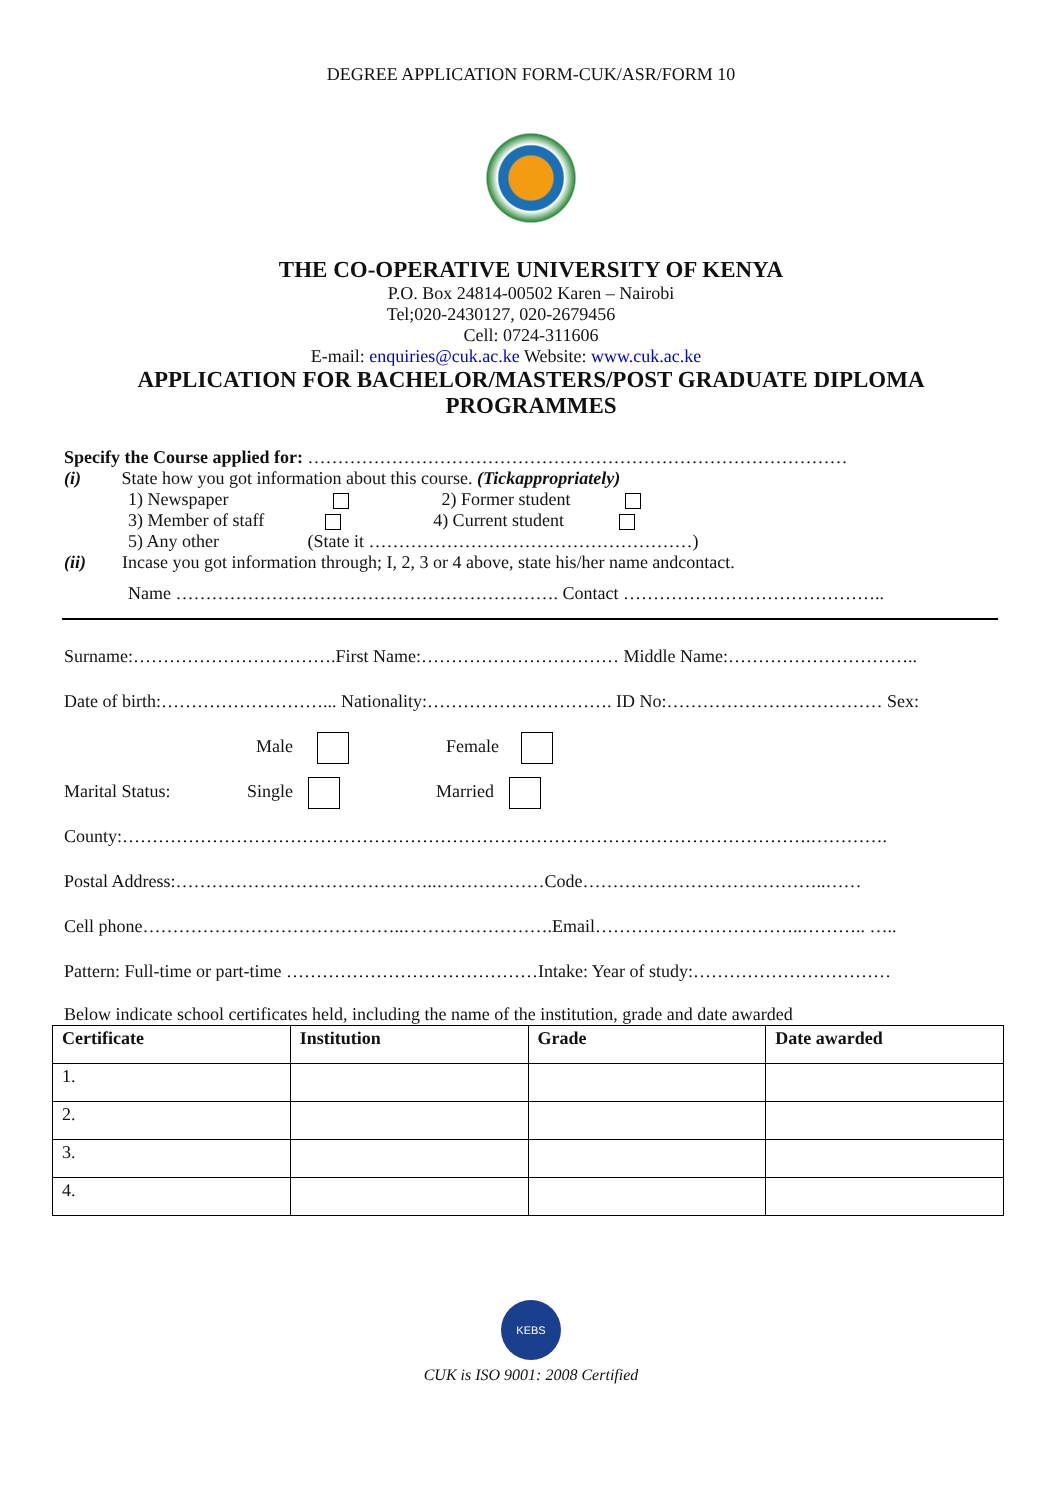DEGREE APPLICATION FORM-CUK/ASR/FORM 10
THE CO-OPERATIVE UNIVERSITY OF KENYA
P.O. Box 24814-00502 Karen – Nairobi
Tel;020-2430127, 020-2679456
Cell: 0724-311606
E-mail: enquiries@cuk.ac.ke Website: www.cuk.ac.ke
APPLICATION FOR BACHELOR/MASTERS/POST GRADUATE DIPLOMA
PROGRAMMES
Specify the Course applied for: ………………………………………………………………………………
(i) State how you got information about this course. (Tickappropriately)
1) Newspaper 2) Former student
3) Member of staff 4) Current student
5) Any other (State it ………………………………………………)
(ii) Incase you got information through; I, 2, 3 or 4 above, state his/her name andcontact.
Name ………………………………………………………. Contact ……………………………………..
Surname:…………………………….First Name:…………………………… Middle Name:…………………………..
Date of birth:………………………... Nationality:…………………………. ID No:……………………………… Sex:
Male Female
Marital Status: Single Married
County:…………………………………………………………………………………………………….………….
Postal Address:……………………………………..………………Code…………………………………..……
Cell phone……………………………………..…………………….Email……………………………..……….. …..
Pattern: Full-time or part-time ……………………………………Intake: Year of study:……………………………
Below indicate school certificates held, including the name of the institution, grade and date awarded
| Certificate | Institution | Grade | Date awarded |
| --- | --- | --- | --- |
| 1. | | | |
| 2. | | | |
| 3. | | | |
| 4. | | | |
KEBS
CUK is ISO 9001: 2008 Certified